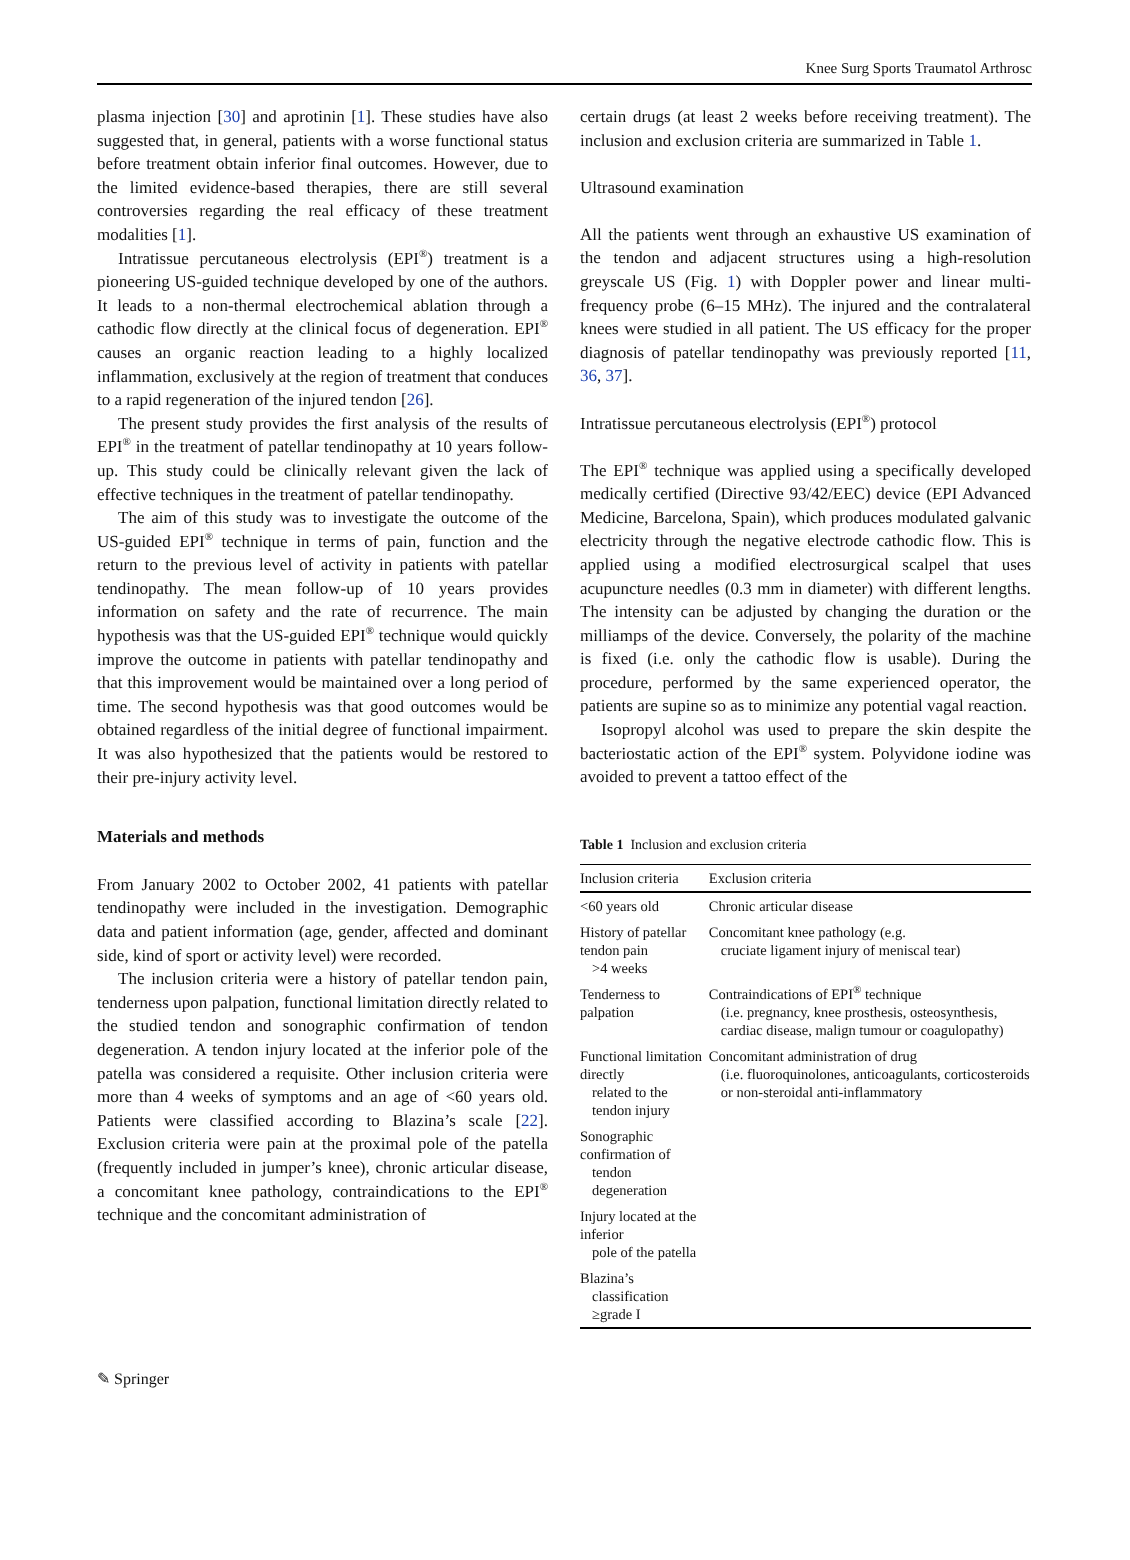Knee Surg Sports Traumatol Arthrosc
plasma injection [30] and aprotinin [1]. These studies have also suggested that, in general, patients with a worse functional status before treatment obtain inferior final outcomes. However, due to the limited evidence-based therapies, there are still several controversies regarding the real efficacy of these treatment modalities [1].
Intratissue percutaneous electrolysis (EPI<sup>®</sup>) treatment is a pioneering US-guided technique developed by one of the authors. It leads to a non-thermal electrochemical ablation through a cathodic flow directly at the clinical focus of degeneration. EPI<sup>®</sup> causes an organic reaction leading to a highly localized inflammation, exclusively at the region of treatment that conduces to a rapid regeneration of the injured tendon [26].
The present study provides the first analysis of the results of EPI<sup>®</sup> in the treatment of patellar tendinopathy at 10 years follow-up. This study could be clinically relevant given the lack of effective techniques in the treatment of patellar tendinopathy.
The aim of this study was to investigate the outcome of the US-guided EPI<sup>®</sup> technique in terms of pain, function and the return to the previous level of activity in patients with patellar tendinopathy. The mean follow-up of 10 years provides information on safety and the rate of recurrence. The main hypothesis was that the US-guided EPI<sup>®</sup> technique would quickly improve the outcome in patients with patellar tendinopathy and that this improvement would be maintained over a long period of time. The second hypothesis was that good outcomes would be obtained regardless of the initial degree of functional impairment. It was also hypothesized that the patients would be restored to their pre-injury activity level.
Materials and methods
From January 2002 to October 2002, 41 patients with patellar tendinopathy were included in the investigation. Demographic data and patient information (age, gender, affected and dominant side, kind of sport or activity level) were recorded.
The inclusion criteria were a history of patellar tendon pain, tenderness upon palpation, functional limitation directly related to the studied tendon and sonographic confirmation of tendon degeneration. A tendon injury located at the inferior pole of the patella was considered a requisite. Other inclusion criteria were more than 4 weeks of symptoms and an age of <60 years old. Patients were classified according to Blazina’s scale [22]. Exclusion criteria were pain at the proximal pole of the patella (frequently included in jumper’s knee), chronic articular disease, a concomitant knee pathology, contraindications to the EPI<sup>®</sup> technique and the concomitant administration of
certain drugs (at least 2 weeks before receiving treatment). The inclusion and exclusion criteria are summarized in Table 1.
Ultrasound examination
All the patients went through an exhaustive US examination of the tendon and adjacent structures using a high-resolution greyscale US (Fig. 1) with Doppler power and linear multi-frequency probe (6–15 MHz). The injured and the contralateral knees were studied in all patient. The US efficacy for the proper diagnosis of patellar tendinopathy was previously reported [11, 36, 37].
Intratissue percutaneous electrolysis (EPI<sup>®</sup>) protocol
The EPI<sup>®</sup> technique was applied using a specifically developed medically certified (Directive 93/42/EEC) device (EPI Advanced Medicine, Barcelona, Spain), which produces modulated galvanic electricity through the negative electrode cathodic flow. This is applied using a modified electrosurgical scalpel that uses acupuncture needles (0.3 mm in diameter) with different lengths. The intensity can be adjusted by changing the duration or the milliamps of the device. Conversely, the polarity of the machine is fixed (i.e. only the cathodic flow is usable). During the procedure, performed by the same experienced operator, the patients are supine so as to minimize any potential vagal reaction.
Isopropyl alcohol was used to prepare the skin despite the bacteriostatic action of the EPI<sup>®</sup> system. Polyvidone iodine was avoided to prevent a tattoo effect of the
Table 1 Inclusion and exclusion criteria
| Inclusion criteria | Exclusion criteria |
| --- | --- |
| <60 years old | Chronic articular disease |
| History of patellar tendon pain >4 weeks | Concomitant knee pathology (e.g. cruciate ligament injury of meniscal tear) |
| Tenderness to palpation | Contraindications of EPI<sup>®</sup> technique (i.e. pregnancy, knee prosthesis, osteosynthesis, cardiac disease, malign tumour or coagulopathy) |
| Functional limitation directly related to the tendon injury | Concomitant administration of drug (i.e. fluoroquinolones, anticoagulants, corticosteroids or non-steroidal anti-inflammatory |
| Sonographic confirmation of tendon degeneration | |
| Injury located at the inferior pole of the patella | |
| Blazina’s classification ≥grade I | |
✎ Springer